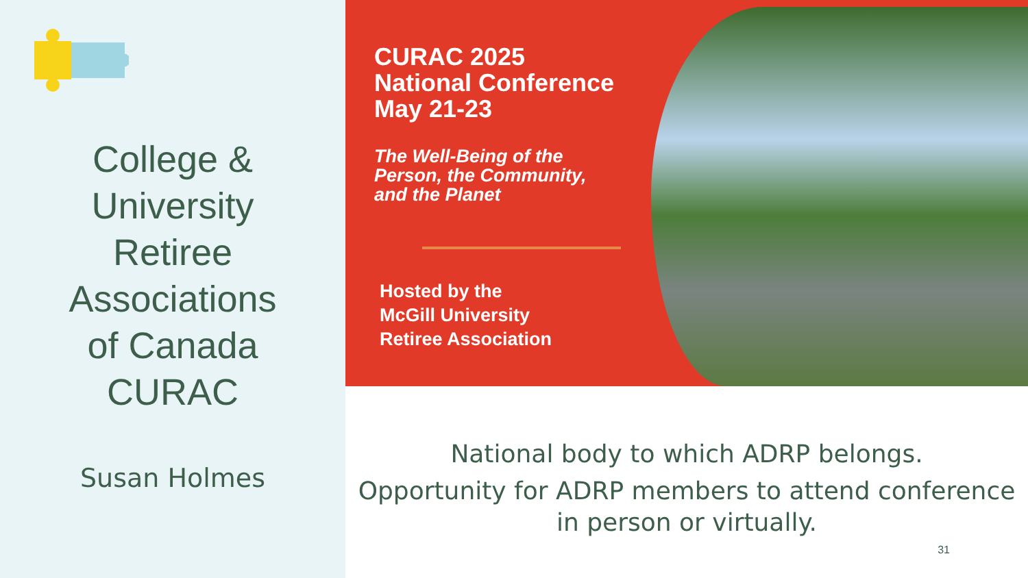College &
University
Retiree
Associations
of Canada
CURAC
Susan Holmes
CURAC 2025
National Conference
May 21-23
The Well-Being of the
Person, the Community,
and the Planet
Hosted by the
McGill University
Retiree Association
National body to which ADRP belongs.
Opportunity for ADRP members to attend conference in person or virtually.
31